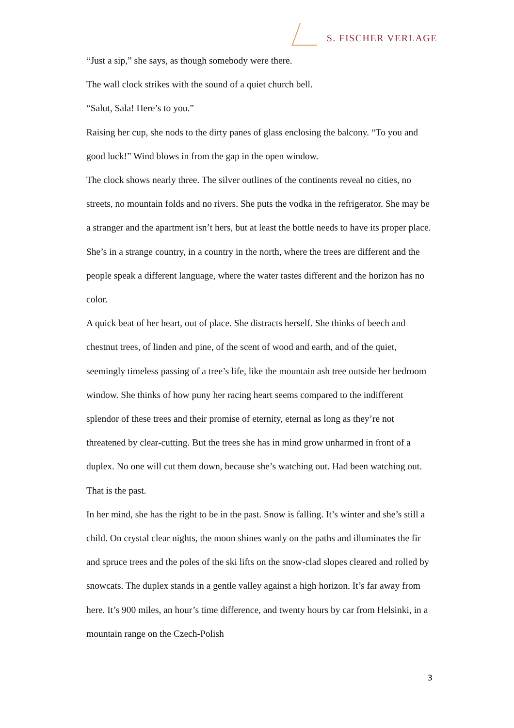S. FISCHER VERLAGE
“Just a sip,” she says, as though somebody were there.
The wall clock strikes with the sound of a quiet church bell.
“Salut, Sala! Here’s to you.”
Raising her cup, she nods to the dirty panes of glass enclosing the balcony. “To you and good luck!” Wind blows in from the gap in the open window.
The clock shows nearly three. The silver outlines of the continents reveal no cities, no streets, no mountain folds and no rivers. She puts the vodka in the refrigerator. She may be a stranger and the apartment isn’t hers, but at least the bottle needs to have its proper place. She’s in a strange country, in a country in the north, where the trees are different and the people speak a different language, where the water tastes different and the horizon has no color.
A quick beat of her heart, out of place. She distracts herself. She thinks of beech and chestnut trees, of linden and pine, of the scent of wood and earth, and of the quiet, seemingly timeless passing of a tree’s life, like the mountain ash tree outside her bedroom window. She thinks of how puny her racing heart seems compared to the indifferent splendor of these trees and their promise of eternity, eternal as long as they’re not threatened by clear-cutting. But the trees she has in mind grow unharmed in front of a duplex. No one will cut them down, because she’s watching out. Had been watching out.
That is the past.
In her mind, she has the right to be in the past. Snow is falling. It’s winter and she’s still a child. On crystal clear nights, the moon shines wanly on the paths and illuminates the fir and spruce trees and the poles of the ski lifts on the snow-clad slopes cleared and rolled by snowcats. The duplex stands in a gentle valley against a high horizon. It’s far away from here. It’s 900 miles, an hour’s time difference, and twenty hours by car from Helsinki, in a mountain range on the Czech-Polish
3